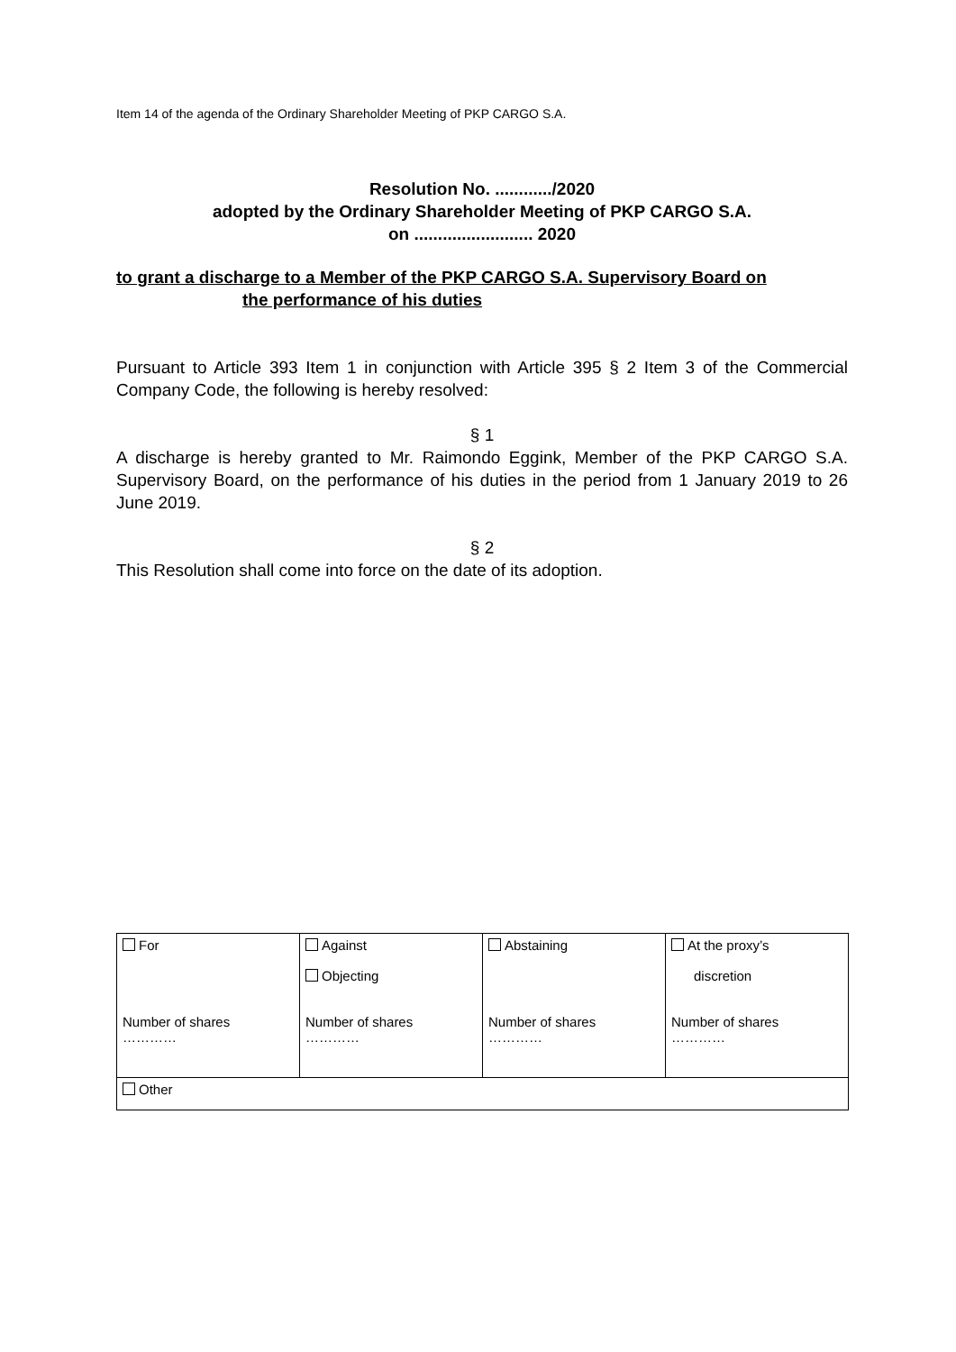Item 14 of the agenda of the Ordinary Shareholder Meeting of PKP CARGO S.A.
Resolution No. ............/2020
adopted by the Ordinary Shareholder Meeting of PKP CARGO S.A.
on ......................... 2020
to grant a discharge to a Member of the PKP CARGO S.A. Supervisory Board on
the performance of his duties
Pursuant to Article 393 Item 1 in conjunction with Article 395 § 2 Item 3 of the Commercial Company Code, the following is hereby resolved:
§ 1
A discharge is hereby granted to Mr. Raimondo Eggink, Member of the PKP CARGO S.A. Supervisory Board, on the performance of his duties in the period from 1 January 2019 to 26 June 2019.
§ 2
This Resolution shall come into force on the date of its adoption.
| For Number of shares ………… | Against Objecting Number of shares ………… | Abstaining Number of shares ………… | At the proxy’s discretion Number of shares ………… |
| Other | | | |